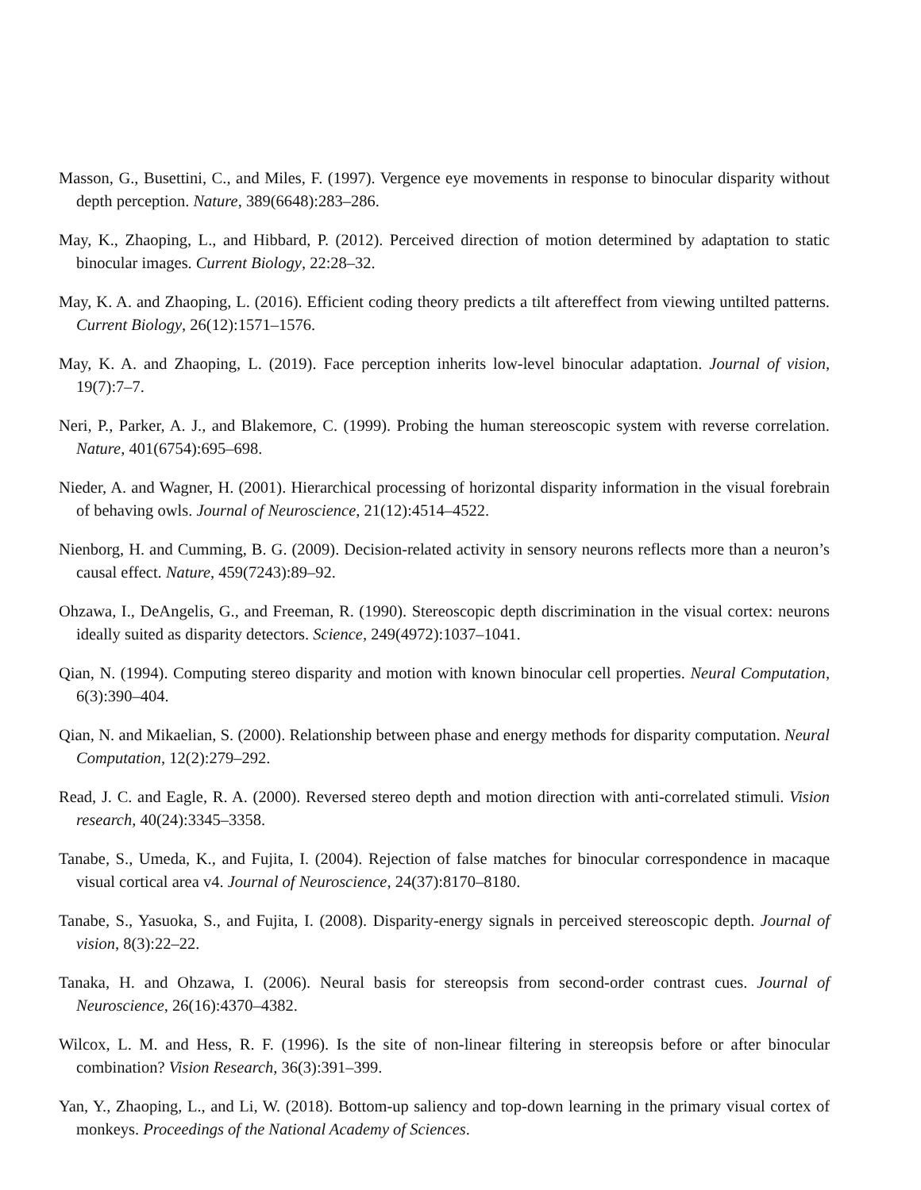Masson, G., Busettini, C., and Miles, F. (1997). Vergence eye movements in response to binocular disparity without depth perception. Nature, 389(6648):283–286.
May, K., Zhaoping, L., and Hibbard, P. (2012). Perceived direction of motion determined by adaptation to static binocular images. Current Biology, 22:28–32.
May, K. A. and Zhaoping, L. (2016). Efficient coding theory predicts a tilt aftereffect from viewing untilted patterns. Current Biology, 26(12):1571–1576.
May, K. A. and Zhaoping, L. (2019). Face perception inherits low-level binocular adaptation. Journal of vision, 19(7):7–7.
Neri, P., Parker, A. J., and Blakemore, C. (1999). Probing the human stereoscopic system with reverse correlation. Nature, 401(6754):695–698.
Nieder, A. and Wagner, H. (2001). Hierarchical processing of horizontal disparity information in the visual forebrain of behaving owls. Journal of Neuroscience, 21(12):4514–4522.
Nienborg, H. and Cumming, B. G. (2009). Decision-related activity in sensory neurons reflects more than a neuron’s causal effect. Nature, 459(7243):89–92.
Ohzawa, I., DeAngelis, G., and Freeman, R. (1990). Stereoscopic depth discrimination in the visual cortex: neurons ideally suited as disparity detectors. Science, 249(4972):1037–1041.
Qian, N. (1994). Computing stereo disparity and motion with known binocular cell properties. Neural Computation, 6(3):390–404.
Qian, N. and Mikaelian, S. (2000). Relationship between phase and energy methods for disparity computation. Neural Computation, 12(2):279–292.
Read, J. C. and Eagle, R. A. (2000). Reversed stereo depth and motion direction with anti-correlated stimuli. Vision research, 40(24):3345–3358.
Tanabe, S., Umeda, K., and Fujita, I. (2004). Rejection of false matches for binocular correspondence in macaque visual cortical area v4. Journal of Neuroscience, 24(37):8170–8180.
Tanabe, S., Yasuoka, S., and Fujita, I. (2008). Disparity-energy signals in perceived stereoscopic depth. Journal of vision, 8(3):22–22.
Tanaka, H. and Ohzawa, I. (2006). Neural basis for stereopsis from second-order contrast cues. Journal of Neuroscience, 26(16):4370–4382.
Wilcox, L. M. and Hess, R. F. (1996). Is the site of non-linear filtering in stereopsis before or after binocular combination? Vision Research, 36(3):391–399.
Yan, Y., Zhaoping, L., and Li, W. (2018). Bottom-up saliency and top-down learning in the primary visual cortex of monkeys. Proceedings of the National Academy of Sciences.